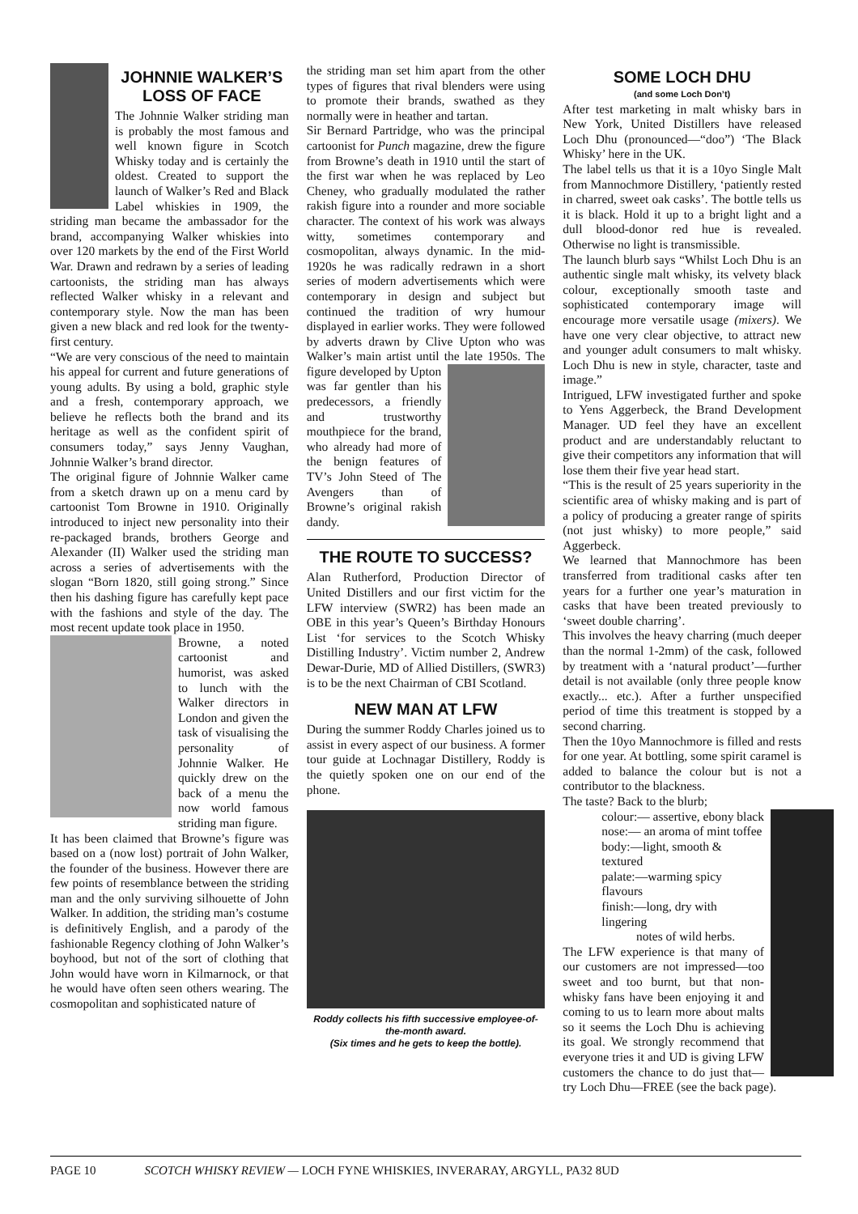JOHNNIE WALKER’S LOSS OF FACE
The Johnnie Walker striding man is probably the most famous and well known figure in Scotch Whisky today and is certainly the oldest. Created to support the launch of Walker’s Red and Black Label whiskies in 1909, the striding man became the ambassador for the brand, accompanying Walker whiskies into over 120 markets by the end of the First World War. Drawn and redrawn by a series of leading cartoonists, the striding man has always reflected Walker whisky in a relevant and contemporary style. Now the man has been given a new black and red look for the twenty-first century.
“We are very conscious of the need to maintain his appeal for current and future generations of young adults. By using a bold, graphic style and a fresh, contemporary approach, we believe he reflects both the brand and its heritage as well as the confident spirit of consumers today,” says Jenny Vaughan, Johnnie Walker’s brand director.
The original figure of Johnnie Walker came from a sketch drawn up on a menu card by cartoonist Tom Browne in 1910. Originally introduced to inject new personality into their re-packaged brands, brothers George and Alexander (II) Walker used the striding man across a series of advertisements with the slogan “Born 1820, still going strong.” Since then his dashing figure has carefully kept pace with the fashions and style of the day. The most recent update took place in 1950.
Browne, a noted cartoonist and humorist, was asked to lunch with the Walker directors in London and given the task of visualising the personality of Johnnie Walker. He quickly drew on the back of a menu the now world famous striding man figure.
It has been claimed that Browne’s figure was based on a (now lost) portrait of John Walker, the founder of the business. However there are few points of resemblance between the striding man and the only surviving silhouette of John Walker. In addition, the striding man’s costume is definitively English, and a parody of the fashionable Regency clothing of John Walker’s boyhood, but not of the sort of clothing that John would have worn in Kilmarnock, or that he would have often seen others wearing. The cosmopolitan and sophisticated nature of
the striding man set him apart from the other types of figures that rival blenders were using to promote their brands, swathed as they normally were in heather and tartan.
Sir Bernard Partridge, who was the principal cartoonist for Punch magazine, drew the figure from Browne’s death in 1910 until the start of the first war when he was replaced by Leo Cheney, who gradually modulated the rather rakish figure into a rounder and more sociable character. The context of his work was always witty, sometimes contemporary and cosmopolitan, always dynamic. In the mid-1920s he was radically redrawn in a short series of modern advertisements which were contemporary in design and subject but continued the tradition of wry humour displayed in earlier works. They were followed by adverts drawn by Clive Upton who was Walker’s main artist until the late 1950s. The figure developed by Upton was far gentler than his predecessors, a friendly and trustworthy mouthpiece for the brand, who already had more of the benign features of TV’s John Steed of The Avengers than of Browne’s original rakish dandy.
THE ROUTE TO SUCCESS?
Alan Rutherford, Production Director of United Distillers and our first victim for the LFW interview (SWR2) has been made an OBE in this year’s Queen’s Birthday Honours List ‘for services to the Scotch Whisky Distilling Industry’. Victim number 2, Andrew Dewar-Durie, MD of Allied Distillers, (SWR3) is to be the next Chairman of CBI Scotland.
NEW MAN AT LFW
During the summer Roddy Charles joined us to assist in every aspect of our business. A former tour guide at Lochnagar Distillery, Roddy is the quietly spoken one on our end of the phone.
Roddy collects his fifth successive employee-of-the-month award.
(Six times and he gets to keep the bottle).
SOME LOCH DHU
(and some Loch Don’t)
After test marketing in malt whisky bars in New York, United Distillers have released Loch Dhu (pronounced—“doo”) ‘The Black Whisky’ here in the UK.
The label tells us that it is a 10yo Single Malt from Mannochmore Distillery, ‘patiently rested in charred, sweet oak casks’. The bottle tells us it is black. Hold it up to a bright light and a dull blood-donor red hue is revealed. Otherwise no light is transmissible.
The launch blurb says “Whilst Loch Dhu is an authentic single malt whisky, its velvety black colour, exceptionally smooth taste and sophisticated contemporary image will encourage more versatile usage (mixers). We have one very clear objective, to attract new and younger adult consumers to malt whisky. Loch Dhu is new in style, character, taste and image.”
Intrigued, LFW investigated further and spoke to Yens Aggerbeck, the Brand Development Manager. UD feel they have an excellent product and are understandably reluctant to give their competitors any information that will lose them their five year head start.
“This is the result of 25 years superiority in the scientific area of whisky making and is part of a policy of producing a greater range of spirits (not just whisky) to more people,” said Aggerbeck.
We learned that Mannochmore has been transferred from traditional casks after ten years for a further one year’s maturation in casks that have been treated previously to ‘sweet double charring’.
This involves the heavy charring (much deeper than the normal 1-2mm) of the cask, followed by treatment with a ‘natural product’—further detail is not available (only three people know exactly... etc.). After a further unspecified period of time this treatment is stopped by a second charring.
Then the 10yo Mannochmore is filled and rests for one year. At bottling, some spirit caramel is added to balance the colour but is not a contributor to the blackness.
The taste? Back to the blurb;
colour:— assertive, ebony black
nose:— an aroma of mint toffee
body:—light, smooth & textured
palate:—warming spicy flavours
finish:—long, dry with lingering
notes of wild herbs.
The LFW experience is that many of our customers are not impressed—too sweet and too burnt, but that non-whisky fans have been enjoying it and coming to us to learn more about malts so it seems the Loch Dhu is achieving its goal. We strongly recommend that everyone tries it and UD is giving LFW customers the chance to do just that—try Loch Dhu—FREE (see the back page).
PAGE 10 SCOTCH WHISKY REVIEW — LOCH FYNE WHISKIES, INVERARAY, ARGYLL, PA32 8UD